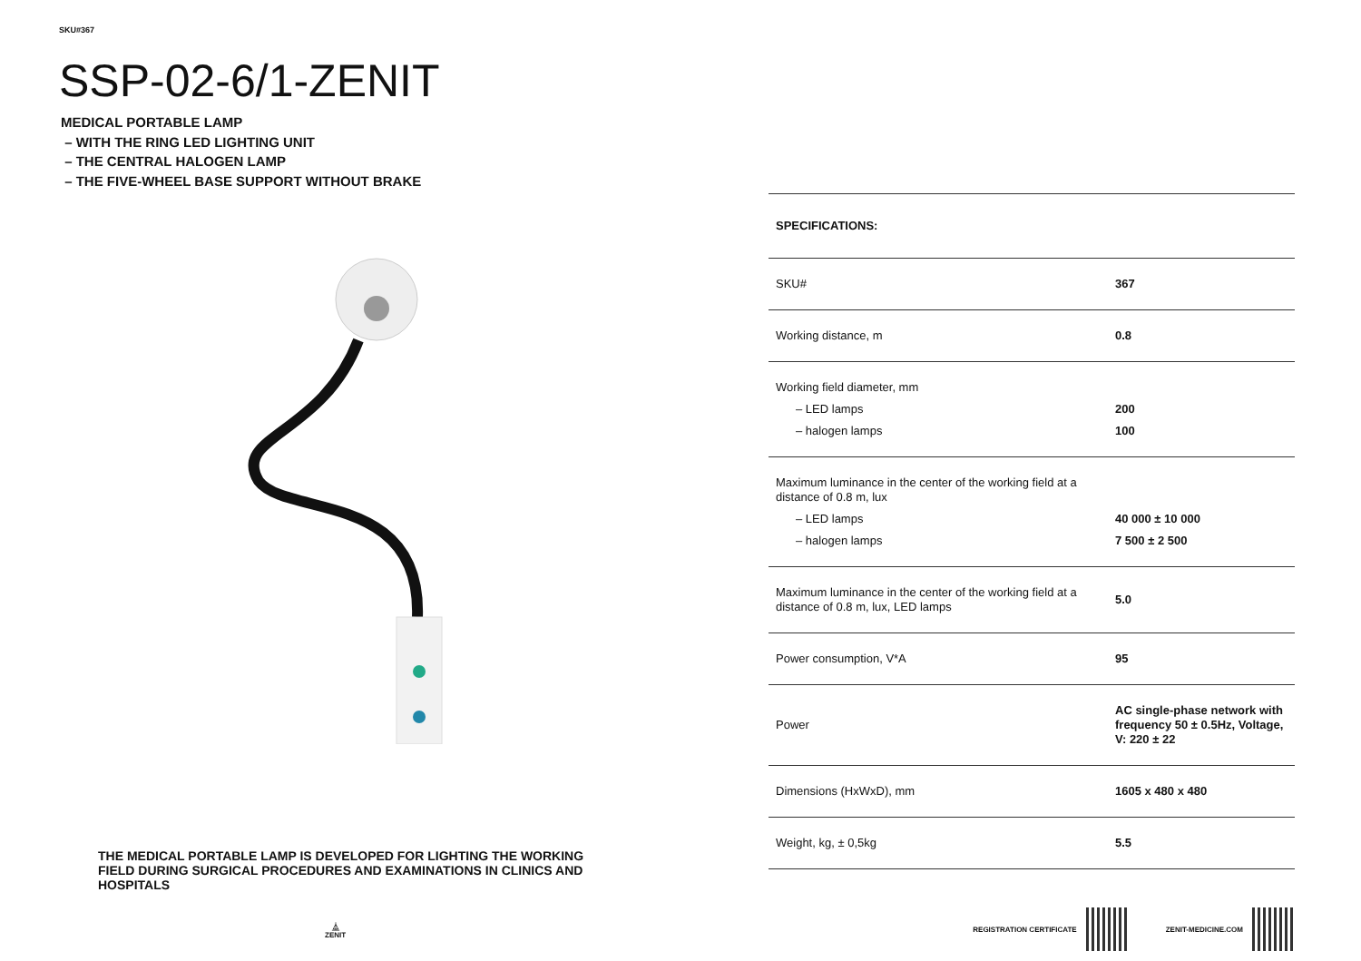SKU#367
SSP-02-6/1-ZENIT
MEDICAL PORTABLE LAMP
– WITH THE RING LED LIGHTING UNIT
– THE CENTRAL HALOGEN LAMP
– THE FIVE-WHEEL BASE SUPPORT WITHOUT BRAKE
THE MEDICAL PORTABLE LAMP IS DEVELOPED FOR LIGHTING THE WORKING FIELD DURING SURGICAL PROCEDURES AND EXAMINATIONS IN CLINICS AND HOSPITALS
⏅
ZENIT
| SPECIFICATIONS: | |
| --- | --- |
| SKU# | 367 |
| Working distance, m | 0.8 |
| Working field diameter, mm – LED lamps – halogen lamps | 200 100 |
| Maximum luminance in the center of the working field at a distance of 0.8 m, lux – LED lamps – halogen lamps | 40 000 ± 10 000 7 500 ± 2 500 |
| Maximum luminance in the center of the working field at a distance of 0.8 m, lux, LED lamps | 5.0 |
| Power consumption, V*A | 95 |
| Power | AC single-phase network with frequency 50 ± 0.5Hz, Voltage, V: 220 ± 22 |
| Dimensions (HxWxD), mm | 1605 x 480 x 480 |
| Weight, kg, ± 0,5kg | 5.5 |
REGISTRATION CERTIFICATE ZENIT-MEDICINE.COM